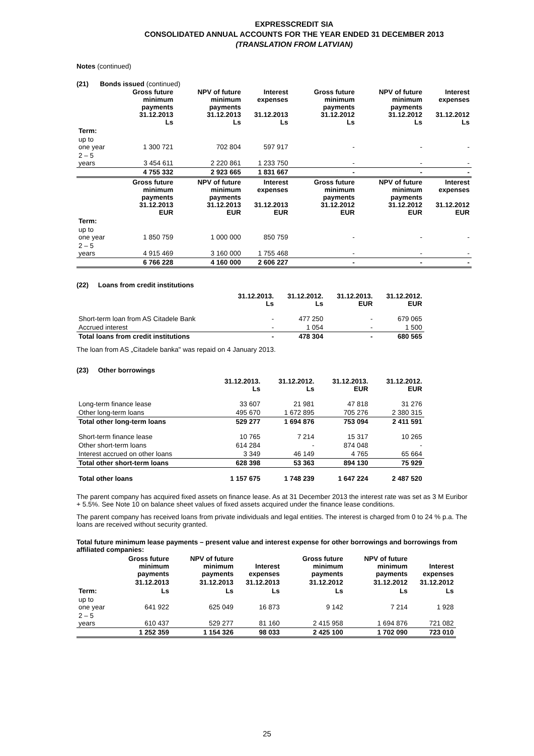EXPRESSCREDIT SIA
CONSOLIDATED ANNUAL ACCOUNTS FOR THE YEAR ENDED 31 DECEMBER 2013
(TRANSLATION FROM LATVIAN)
Notes (continued)
(21) Bonds issued (continued)
| | Gross future minimum payments 31.12.2013 Ls | NPV of future minimum payments 31.12.2013 Ls | Interest expenses 31.12.2013 Ls | Gross future minimum payments 31.12.2012 Ls | NPV of future minimum payments 31.12.2012 Ls | Interest expenses 31.12.2012 Ls |
| --- | --- | --- | --- | --- | --- | --- |
| Term: | | | | | | |
| up to one year | 1 300 721 | 702 804 | 597 917 | - | - | - |
| 2 – 5 years | 3 454 611 | 2 220 861 | 1 233 750 | - | - | - |
| | 4 755 332 | 2 923 665 | 1 831 667 | - | - | - |
| | Gross future minimum payments 31.12.2013 EUR | NPV of future minimum payments 31.12.2013 EUR | Interest expenses 31.12.2013 EUR | Gross future minimum payments 31.12.2012 EUR | NPV of future minimum payments 31.12.2012 EUR | Interest expenses 31.12.2012 EUR |
| Term: | | | | | | |
| up to one year | 1 850 759 | 1 000 000 | 850 759 | - | - | - |
| 2 – 5 years | 4 915 469 | 3 160 000 | 1 755 468 | - | - | - |
| | 6 766 228 | 4 160 000 | 2 606 227 | - | - | - |
(22) Loans from credit institutions
| | 31.12.2013. Ls | 31.12.2012. Ls | 31.12.2013. EUR | 31.12.2012. EUR |
| --- | --- | --- | --- | --- |
| Short-term loan from AS Citadele Bank | - | 477 250 | - | 679 065 |
| Accrued interest | - | 1 054 | - | 1 500 |
| Total loans from credit institutions | - | 478 304 | - | 680 565 |
The loan from AS „Citadele banka" was repaid on 4 January 2013.
(23) Other borrowings
| | 31.12.2013. Ls | 31.12.2012. Ls | 31.12.2013. EUR | 31.12.2012. EUR |
| --- | --- | --- | --- | --- |
| Long-term finance lease | 33 607 | 21 981 | 47 818 | 31 276 |
| Other long-term loans | 495 670 | 1 672 895 | 705 276 | 2 380 315 |
| Total other long-term loans | 529 277 | 1 694 876 | 753 094 | 2 411 591 |
| Short-term finance lease | 10 765 | 7 214 | 15 317 | 10 265 |
| Other short-term loans | 614 284 | - | 874 048 | - |
| Interest accrued on other loans | 3 349 | 46 149 | 4 765 | 65 664 |
| Total other short-term loans | 628 398 | 53 363 | 894 130 | 75 929 |
| Total other loans | 1 157 675 | 1 748 239 | 1 647 224 | 2 487 520 |
The parent company has acquired fixed assets on finance lease. As at 31 December 2013 the interest rate was set as 3 M Euribor + 5.5%. See Note 10 on balance sheet values of fixed assets acquired under the finance lease conditions.
The parent company has received loans from private individuals and legal entities. The interest is charged from 0 to 24 % p.a. The loans are received without security granted.
Total future minimum lease payments – present value and interest expense for other borrowings and borrowings from affiliated companies:
| | Gross future minimum payments | NPV of future minimum payments | Interest expenses | Gross future minimum payments | NPV of future minimum payments | Interest expenses |
| --- | --- | --- | --- | --- | --- | --- |
| | 31.12.2013 | 31.12.2013 | 31.12.2013 | 31.12.2012 | 31.12.2012 | 31.12.2012 |
| Term: | Ls | Ls | Ls | Ls | Ls | Ls |
| up to one year | 641 922 | 625 049 | 16 873 | 9 142 | 7 214 | 1 928 |
| 2 – 5 years | 610 437 | 529 277 | 81 160 | 2 415 958 | 1 694 876 | 721 082 |
| | 1 252 359 | 1 154 326 | 98 033 | 2 425 100 | 1 702 090 | 723 010 |
25